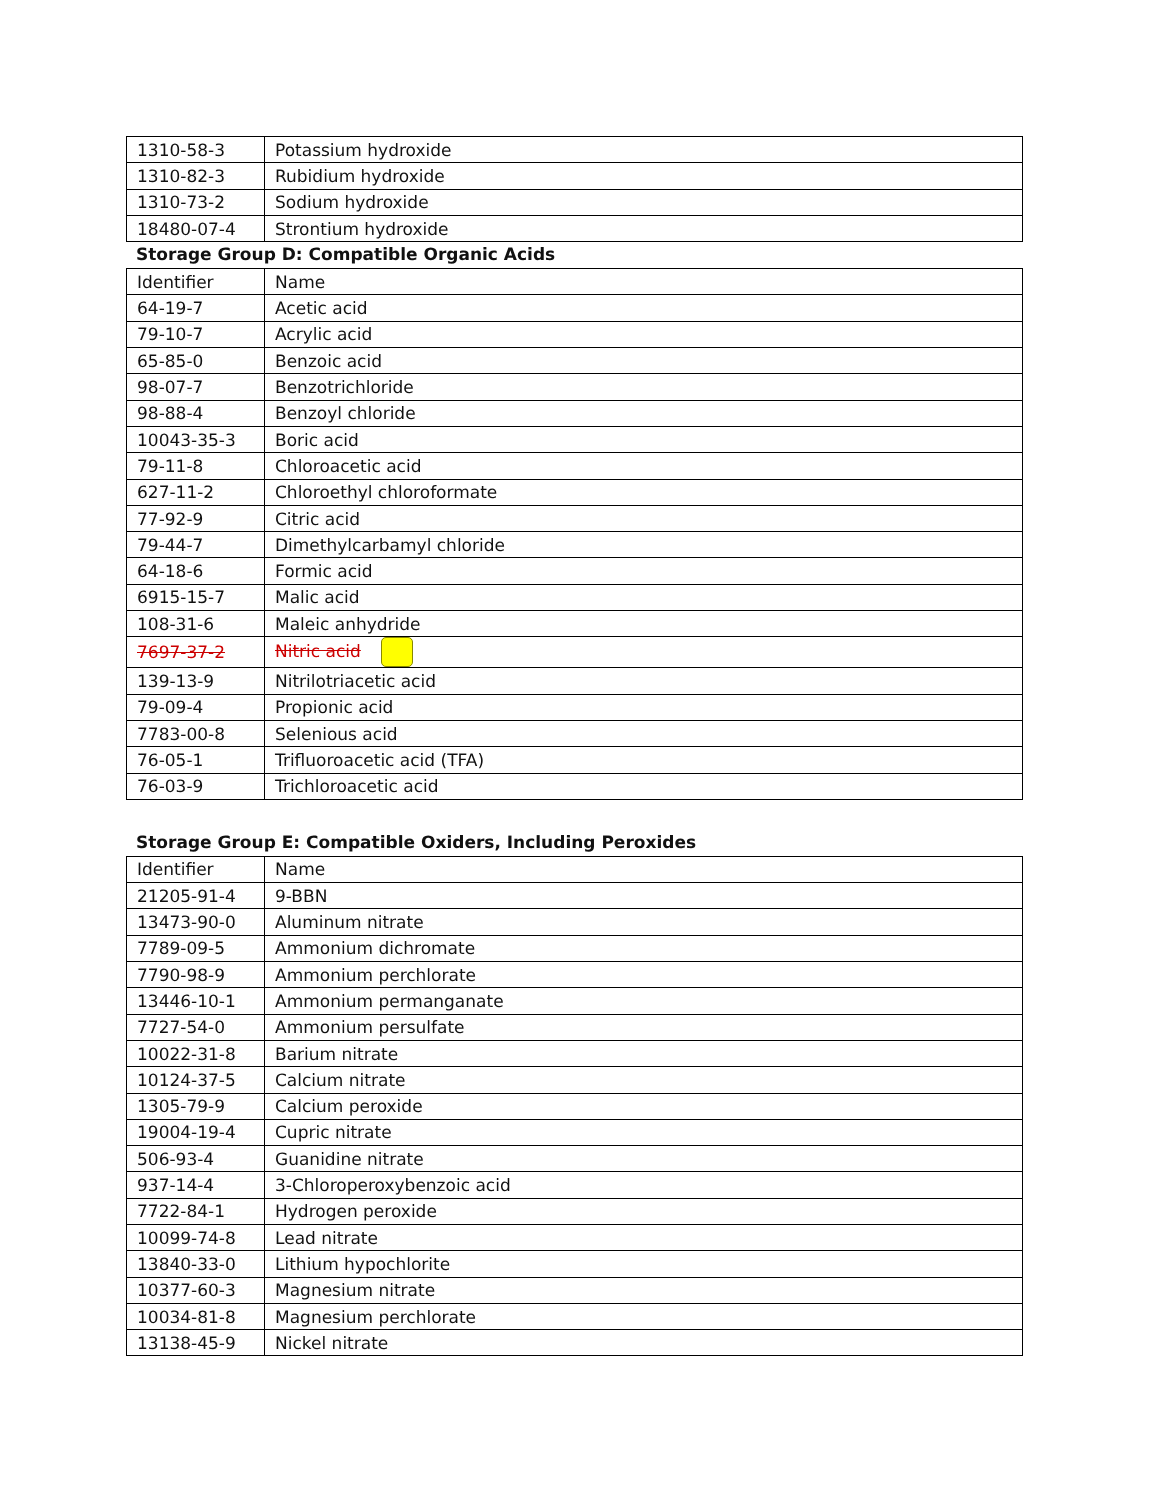| 1310-58-3 | Potassium hydroxide |
| 1310-82-3 | Rubidium hydroxide |
| 1310-73-2 | Sodium hydroxide |
| 18480-07-4 | Strontium hydroxide |
Storage Group D: Compatible Organic Acids
| Identifier | Name |
| --- | --- |
| 64-19-7 | Acetic acid |
| 79-10-7 | Acrylic acid |
| 65-85-0 | Benzoic acid |
| 98-07-7 | Benzotrichloride |
| 98-88-4 | Benzoyl chloride |
| 10043-35-3 | Boric acid |
| 79-11-8 | Chloroacetic acid |
| 627-11-2 | Chloroethyl chloroformate |
| 77-92-9 | Citric acid |
| 79-44-7 | Dimethylcarbamyl chloride |
| 64-18-6 | Formic acid |
| 6915-15-7 | Malic acid |
| 108-31-6 | Maleic anhydride |
| 7697-37-2 | Nitric acid |
| 139-13-9 | Nitrilotriacetic acid |
| 79-09-4 | Propionic acid |
| 7783-00-8 | Selenious acid |
| 76-05-1 | Trifluoroacetic acid (TFA) |
| 76-03-9 | Trichloroacetic acid |
Storage Group E: Compatible Oxiders, Including Peroxides
| Identifier | Name |
| --- | --- |
| 21205-91-4 | 9-BBN |
| 13473-90-0 | Aluminum nitrate |
| 7789-09-5 | Ammonium dichromate |
| 7790-98-9 | Ammonium perchlorate |
| 13446-10-1 | Ammonium permanganate |
| 7727-54-0 | Ammonium persulfate |
| 10022-31-8 | Barium nitrate |
| 10124-37-5 | Calcium nitrate |
| 1305-79-9 | Calcium peroxide |
| 19004-19-4 | Cupric nitrate |
| 506-93-4 | Guanidine nitrate |
| 937-14-4 | 3-Chloroperoxybenzoic acid |
| 7722-84-1 | Hydrogen peroxide |
| 10099-74-8 | Lead nitrate |
| 13840-33-0 | Lithium hypochlorite |
| 10377-60-3 | Magnesium nitrate |
| 10034-81-8 | Magnesium perchlorate |
| 13138-45-9 | Nickel nitrate |